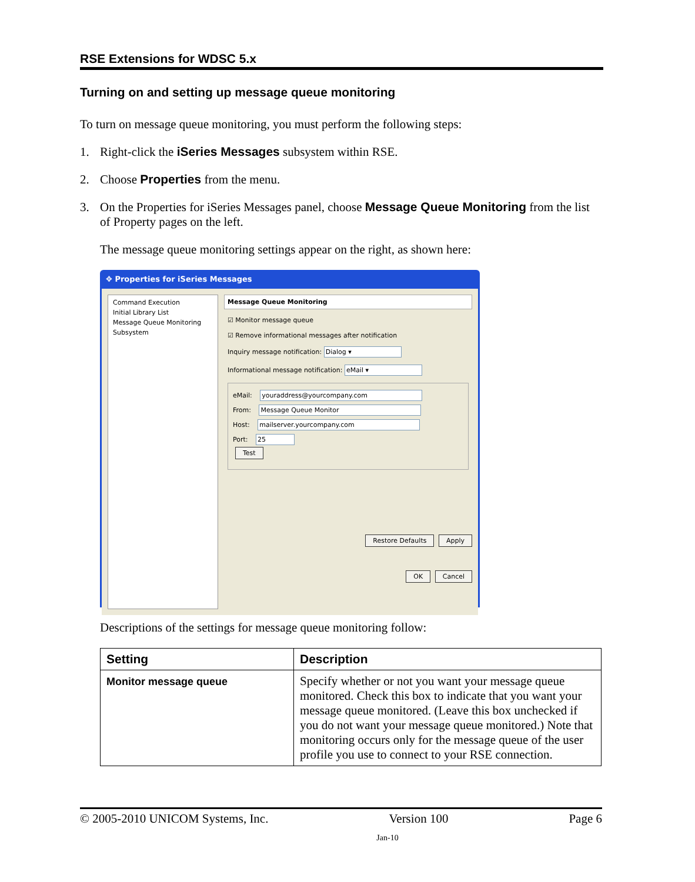RSE Extensions for WDSC 5.x
Turning on and setting up message queue monitoring
To turn on message queue monitoring, you must perform the following steps:
1. Right-click the iSeries Messages subsystem within RSE.
2. Choose Properties from the menu.
3. On the Properties for iSeries Messages panel, choose Message Queue Monitoring from the list of Property pages on the left.
The message queue monitoring settings appear on the right, as shown here:
✥ Properties for iSeries Messages
Command Execution
Initial Library List
Message Queue Monitoring
Subsystem
Message Queue Monitoring
☑ Monitor message queue
☑ Remove informational messages after notification
Inquiry message notification: Dialog ▾
Informational message notification: eMail ▾
eMail: youraddress@yourcompany.com
From: Message Queue Monitor
Host: mailserver.yourcompany.com
Port: 25
Test
Restore Defaults Apply
OK Cancel
Descriptions of the settings for message queue monitoring follow:
| Setting | Description |
| --- | --- |
| Monitor message queue | Specify whether or not you want your message queue monitored. Check this box to indicate that you want your message queue monitored. (Leave this box unchecked if you do not want your message queue monitored.) Note that monitoring occurs only for the message queue of the user profile you use to connect to your RSE connection. |
© 2005-2010 UNICOM Systems, Inc. Version 100 Page 6
Jan-10